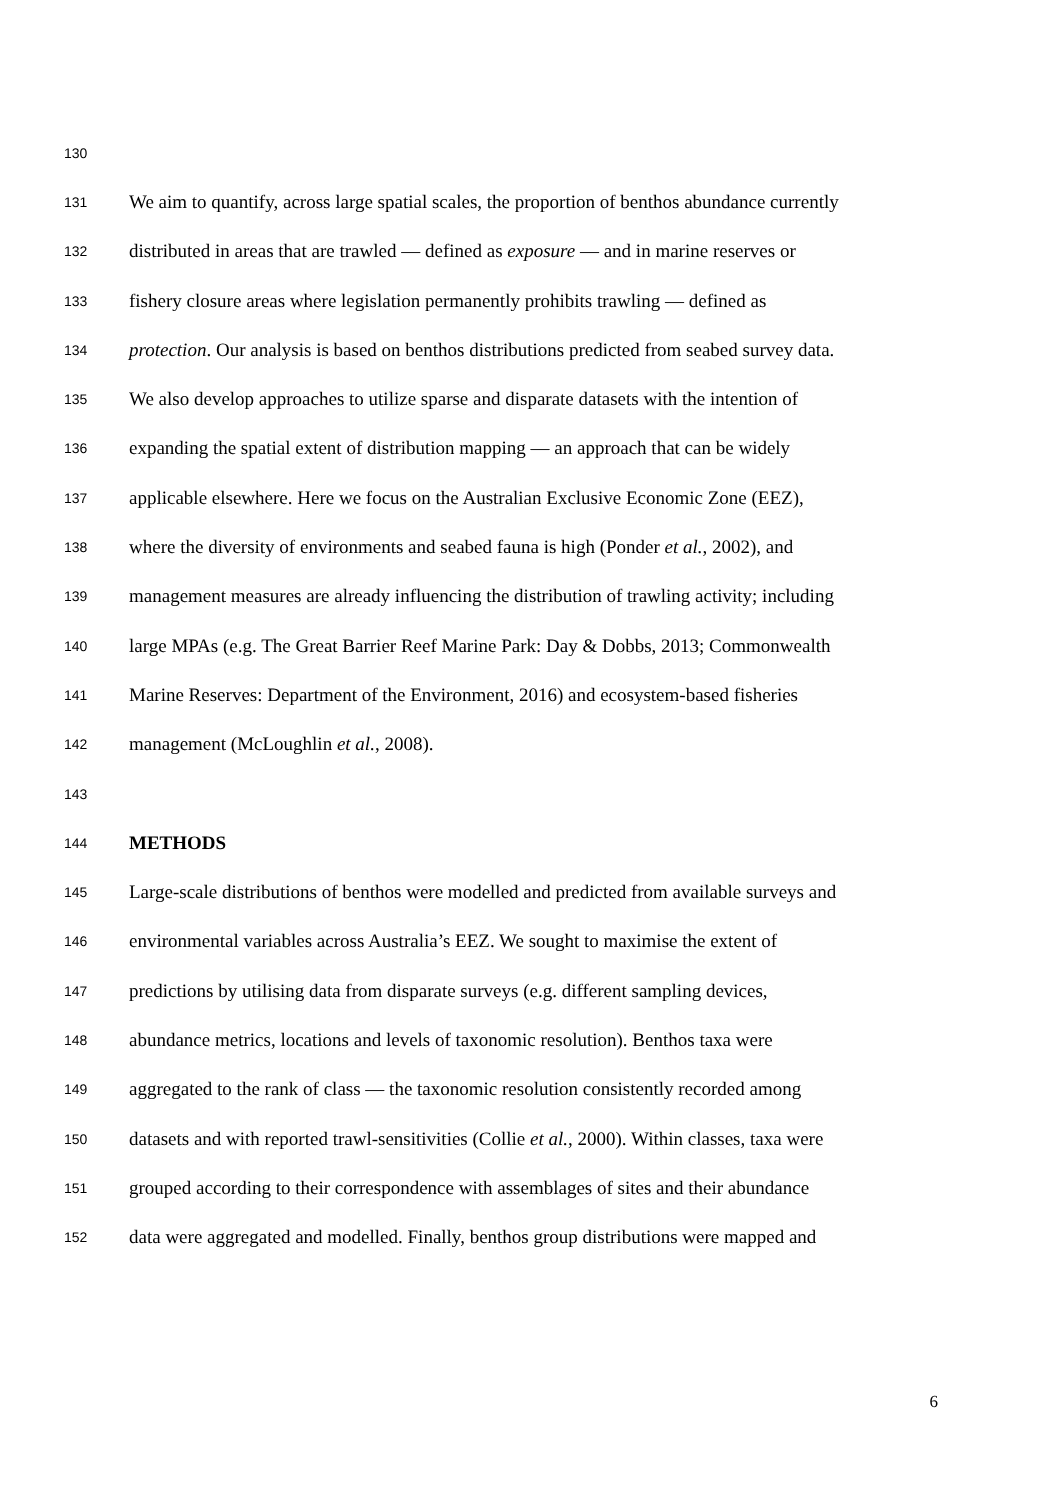130
131 We aim to quantify, across large spatial scales, the proportion of benthos abundance currently
132 distributed in areas that are trawled — defined as exposure — and in marine reserves or
133 fishery closure areas where legislation permanently prohibits trawling — defined as
134 protection. Our analysis is based on benthos distributions predicted from seabed survey data.
135 We also develop approaches to utilize sparse and disparate datasets with the intention of
136 expanding the spatial extent of distribution mapping — an approach that can be widely
137 applicable elsewhere. Here we focus on the Australian Exclusive Economic Zone (EEZ),
138 where the diversity of environments and seabed fauna is high (Ponder et al., 2002), and
139 management measures are already influencing the distribution of trawling activity; including
140 large MPAs (e.g. The Great Barrier Reef Marine Park: Day & Dobbs, 2013; Commonwealth
141 Marine Reserves: Department of the Environment, 2016) and ecosystem-based fisheries
142 management (McLoughlin et al., 2008).
143
144 METHODS
145 Large-scale distributions of benthos were modelled and predicted from available surveys and
146 environmental variables across Australia’s EEZ. We sought to maximise the extent of
147 predictions by utilising data from disparate surveys (e.g. different sampling devices,
148 abundance metrics, locations and levels of taxonomic resolution). Benthos taxa were
149 aggregated to the rank of class — the taxonomic resolution consistently recorded among
150 datasets and with reported trawl-sensitivities (Collie et al., 2000). Within classes, taxa were
151 grouped according to their correspondence with assemblages of sites and their abundance
152 data were aggregated and modelled. Finally, benthos group distributions were mapped and
6